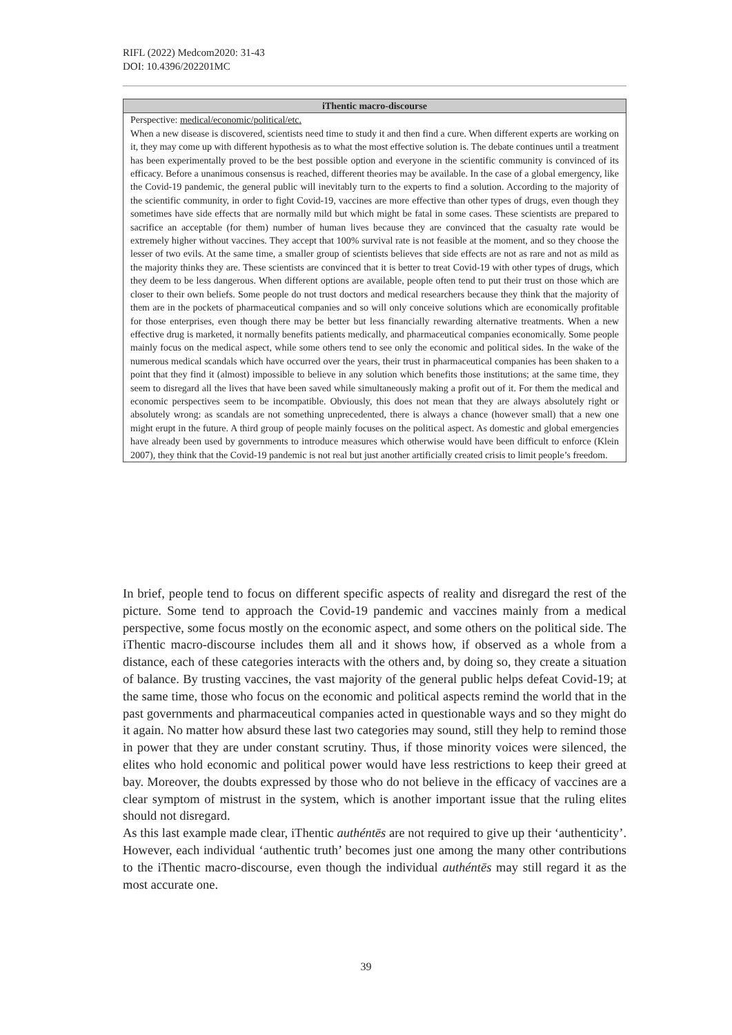RIFL (2022) Medcom2020: 31-43
DOI: 10.4396/202201MC
| iThentic macro-discourse |
| --- |
| Perspective: medical/economic/political/etc. When a new disease is discovered, scientists need time to study it and then find a cure. When different experts are working on it, they may come up with different hypothesis as to what the most effective solution is. The debate continues until a treatment has been experimentally proved to be the best possible option and everyone in the scientific community is convinced of its efficacy. Before a unanimous consensus is reached, different theories may be available. In the case of a global emergency, like the Covid-19 pandemic, the general public will inevitably turn to the experts to find a solution. According to the majority of the scientific community, in order to fight Covid-19, vaccines are more effective than other types of drugs, even though they sometimes have side effects that are normally mild but which might be fatal in some cases. These scientists are prepared to sacrifice an acceptable (for them) number of human lives because they are convinced that the casualty rate would be extremely higher without vaccines. They accept that 100% survival rate is not feasible at the moment, and so they choose the lesser of two evils. At the same time, a smaller group of scientists believes that side effects are not as rare and not as mild as the majority thinks they are. These scientists are convinced that it is better to treat Covid-19 with other types of drugs, which they deem to be less dangerous. When different options are available, people often tend to put their trust on those which are closer to their own beliefs. Some people do not trust doctors and medical researchers because they think that the majority of them are in the pockets of pharmaceutical companies and so will only conceive solutions which are economically profitable for those enterprises, even though there may be better but less financially rewarding alternative treatments. When a new effective drug is marketed, it normally benefits patients medically, and pharmaceutical companies economically. Some people mainly focus on the medical aspect, while some others tend to see only the economic and political sides. In the wake of the numerous medical scandals which have occurred over the years, their trust in pharmaceutical companies has been shaken to a point that they find it (almost) impossible to believe in any solution which benefits those institutions; at the same time, they seem to disregard all the lives that have been saved while simultaneously making a profit out of it. For them the medical and economic perspectives seem to be incompatible. Obviously, this does not mean that they are always absolutely right or absolutely wrong: as scandals are not something unprecedented, there is always a chance (however small) that a new one might erupt in the future. A third group of people mainly focuses on the political aspect. As domestic and global emergencies have already been used by governments to introduce measures which otherwise would have been difficult to enforce (Klein 2007), they think that the Covid-19 pandemic is not real but just another artificially created crisis to limit people’s freedom. |
In brief, people tend to focus on different specific aspects of reality and disregard the rest of the picture. Some tend to approach the Covid-19 pandemic and vaccines mainly from a medical perspective, some focus mostly on the economic aspect, and some others on the political side. The iThentic macro-discourse includes them all and it shows how, if observed as a whole from a distance, each of these categories interacts with the others and, by doing so, they create a situation of balance. By trusting vaccines, the vast majority of the general public helps defeat Covid-19; at the same time, those who focus on the economic and political aspects remind the world that in the past governments and pharmaceutical companies acted in questionable ways and so they might do it again. No matter how absurd these last two categories may sound, still they help to remind those in power that they are under constant scrutiny. Thus, if those minority voices were silenced, the elites who hold economic and political power would have less restrictions to keep their greed at bay. Moreover, the doubts expressed by those who do not believe in the efficacy of vaccines are a clear symptom of mistrust in the system, which is another important issue that the ruling elites should not disregard.
As this last example made clear, iThentic authéntēs are not required to give up their ‘authenticity’. However, each individual ‘authentic truth’ becomes just one among the many other contributions to the iThentic macro-discourse, even though the individual authéntēs may still regard it as the most accurate one.
39